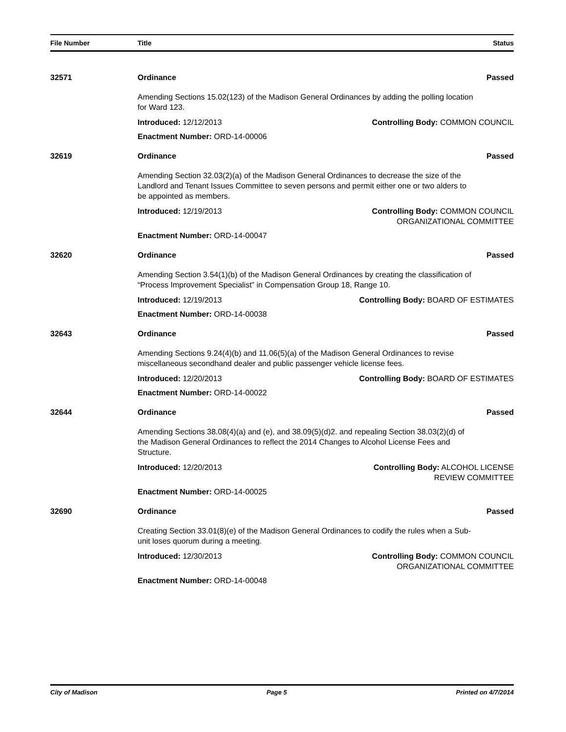File Number Title Status
32571 Ordinance Passed
Amending Sections 15.02(123) of the Madison General Ordinances by adding the polling location for Ward 123.
Introduced: 12/12/2013 Controlling Body: COMMON COUNCIL
Enactment Number: ORD-14-00006
32619 Ordinance Passed
Amending Section 32.03(2)(a) of the Madison General Ordinances to decrease the size of the Landlord and Tenant Issues Committee to seven persons and permit either one or two alders to be appointed as members.
Introduced: 12/19/2013 Controlling Body: COMMON COUNCIL
ORGANIZATIONAL COMMITTEE
Enactment Number: ORD-14-00047
32620 Ordinance Passed
Amending Section 3.54(1)(b) of the Madison General Ordinances by creating the classification of “Process Improvement Specialist” in Compensation Group 18, Range 10.
Introduced: 12/19/2013 Controlling Body: BOARD OF ESTIMATES
Enactment Number: ORD-14-00038
32643 Ordinance Passed
Amending Sections 9.24(4)(b) and 11.06(5)(a) of the Madison General Ordinances to revise miscellaneous secondhand dealer and public passenger vehicle license fees.
Introduced: 12/20/2013 Controlling Body: BOARD OF ESTIMATES
Enactment Number: ORD-14-00022
32644 Ordinance Passed
Amending Sections 38.08(4)(a) and (e), and 38.09(5)(d)2. and repealing Section 38.03(2)(d) of the Madison General Ordinances to reflect the 2014 Changes to Alcohol License Fees and Structure.
Introduced: 12/20/2013 Controlling Body: ALCOHOL LICENSE
REVIEW COMMITTEE
Enactment Number: ORD-14-00025
32690 Ordinance Passed
Creating Section 33.01(8)(e) of the Madison General Ordinances to codify the rules when a Sub-unit loses quorum during a meeting.
Introduced: 12/30/2013 Controlling Body: COMMON COUNCIL
ORGANIZATIONAL COMMITTEE
Enactment Number: ORD-14-00048
City of Madison Page 5 Printed on 4/7/2014